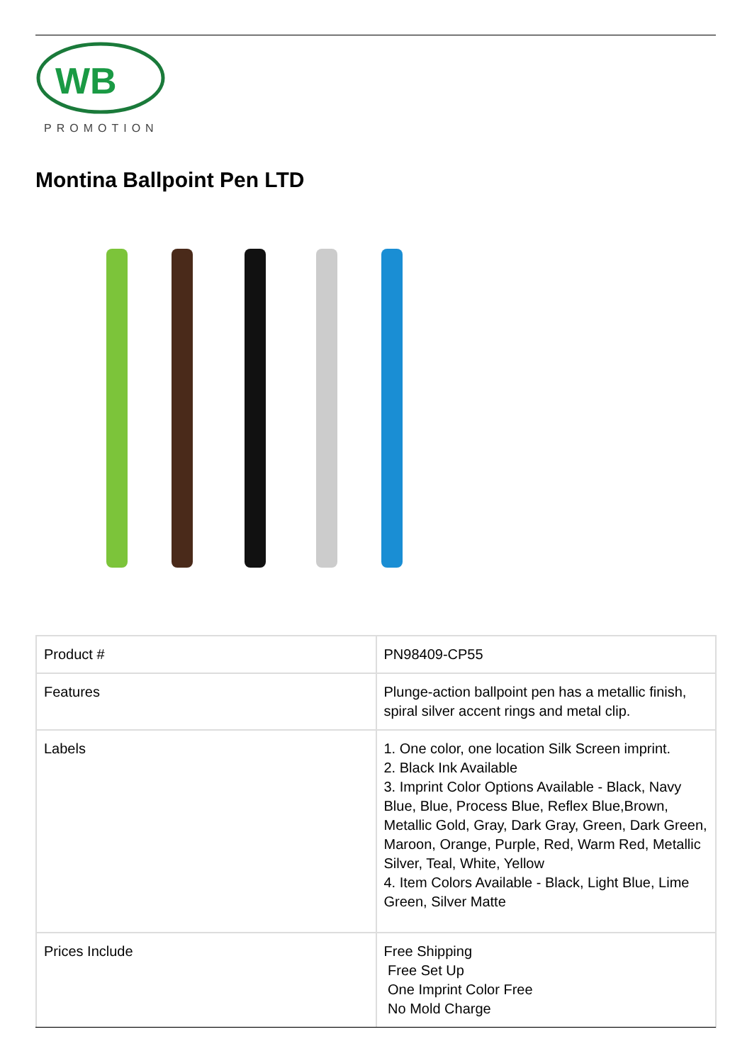WB
PROMOTION
Montina Ballpoint Pen LTD
| Product # | PN98409-CP55 |
| Features | Plunge-action ballpoint pen has a metallic finish, spiral silver accent rings and metal clip. |
| Labels | 1. One color, one location Silk Screen imprint. 2. Black Ink Available 3. Imprint Color Options Available - Black, Navy Blue, Blue, Process Blue, Reflex Blue,Brown, Metallic Gold, Gray, Dark Gray, Green, Dark Green, Maroon, Orange, Purple, Red, Warm Red, Metallic Silver, Teal, White, Yellow 4. Item Colors Available - Black, Light Blue, Lime Green, Silver Matte |
| Prices Include | Free Shipping Free Set Up One Imprint Color Free No Mold Charge |